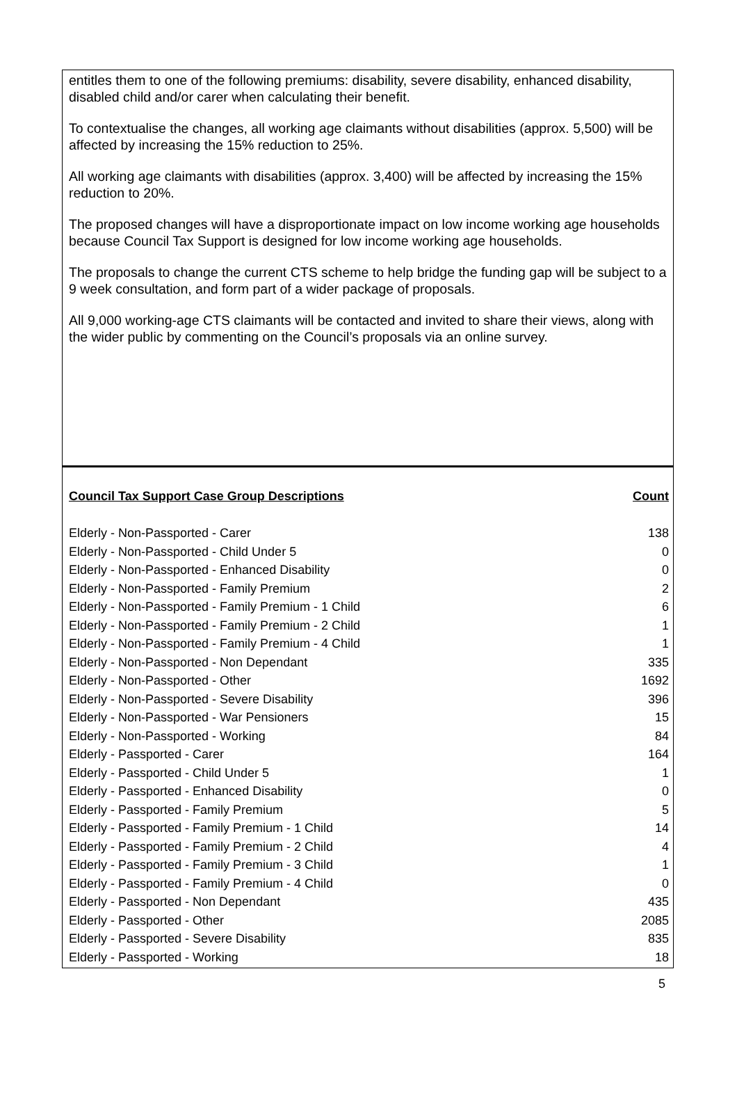entitles them to one of the following premiums: disability, severe disability, enhanced disability, disabled child and/or carer when calculating their benefit.
To contextualise the changes, all working age claimants without disabilities (approx. 5,500) will be affected by increasing the 15% reduction to 25%.
All working age claimants with disabilities (approx. 3,400) will be affected by increasing the 15% reduction to 20%.
The proposed changes will have a disproportionate impact on low income working age households because Council Tax Support is designed for low income working age households.
The proposals to change the current CTS scheme to help bridge the funding gap will be subject to a 9 week consultation, and form part of a wider package of proposals.
All 9,000 working-age CTS claimants will be contacted and invited to share their views, along with the wider public by commenting on the Council’s proposals via an online survey.
| Council Tax Support Case Group Descriptions | Count |
| --- | --- |
| Elderly - Non-Passported - Carer | 138 |
| Elderly - Non-Passported - Child Under 5 | 0 |
| Elderly - Non-Passported - Enhanced Disability | 0 |
| Elderly - Non-Passported - Family Premium | 2 |
| Elderly - Non-Passported - Family Premium - 1 Child | 6 |
| Elderly - Non-Passported - Family Premium - 2 Child | 1 |
| Elderly - Non-Passported - Family Premium - 4 Child | 1 |
| Elderly - Non-Passported - Non Dependant | 335 |
| Elderly - Non-Passported - Other | 1692 |
| Elderly - Non-Passported - Severe Disability | 396 |
| Elderly - Non-Passported - War Pensioners | 15 |
| Elderly - Non-Passported - Working | 84 |
| Elderly - Passported - Carer | 164 |
| Elderly - Passported - Child Under 5 | 1 |
| Elderly - Passported - Enhanced Disability | 0 |
| Elderly - Passported - Family Premium | 5 |
| Elderly - Passported - Family Premium - 1 Child | 14 |
| Elderly - Passported - Family Premium - 2 Child | 4 |
| Elderly - Passported - Family Premium - 3 Child | 1 |
| Elderly - Passported - Family Premium - 4 Child | 0 |
| Elderly - Passported - Non Dependant | 435 |
| Elderly - Passported - Other | 2085 |
| Elderly - Passported - Severe Disability | 835 |
| Elderly - Passported - Working | 18 |
5